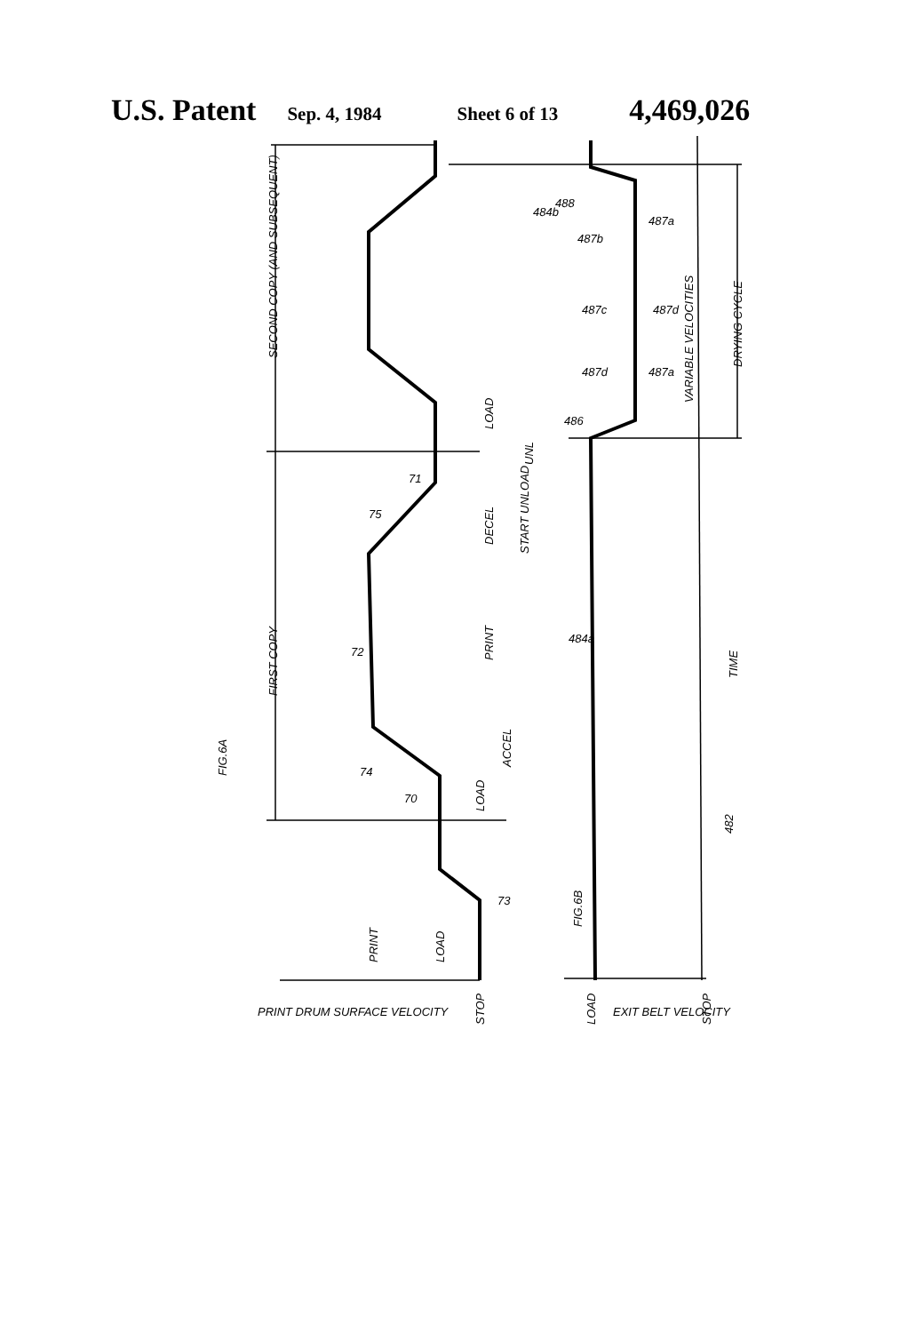U.S. Patent Sep. 4, 1984 Sheet 6 of 13 4,469,026
FIG.6A
FIG.6B
SECOND COPY (AND SUBSEQUENT)
FIRST COPY
LOAD
UNL
DECEL
START UNLOAD
PRINT
ACCEL
LOAD
PRINT
LOAD
STOP
PRINT DRUM SURFACE VELOCITY
LOAD
EXIT BELT VELOCITY
STOP
VARIABLE VELOCITIES
DRYING CYCLE
TIME
482
484b
488
487b
487a
487c
487d
487d
487a
486
484a
71
75
72
74
70
73